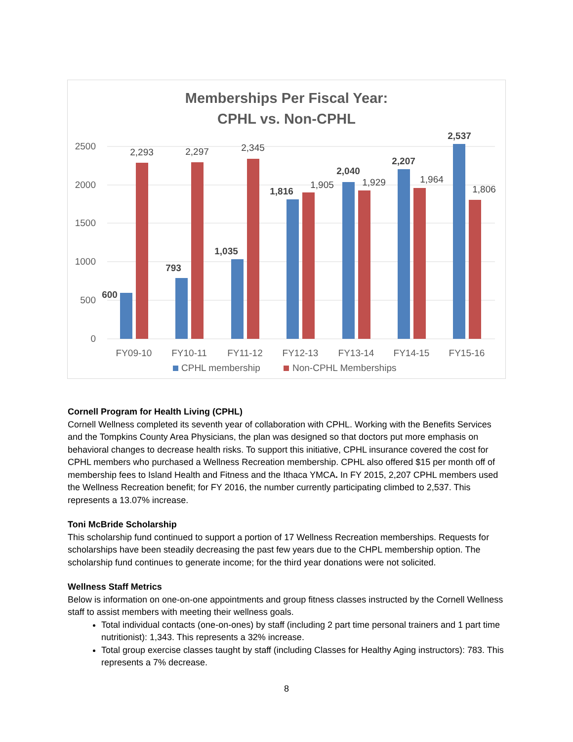Memberships Per Fiscal Year:
CPHL vs. Non-CPHL
2500
2000
1500
1000
500
0
600
793
1,035
1,816
2,040
2,207
2,537
2,293
2,297
2,345
1,905
1,929
1,964
1,806
FY09-10
FY10-11
FY11-12
FY12-13
FY13-14
FY14-15
FY15-16
CPHL membership
Non-CPHL Memberships
Cornell Program for Health Living (CPHL)
Cornell Wellness completed its seventh year of collaboration with CPHL. Working with the Benefits Services and the Tompkins County Area Physicians, the plan was designed so that doctors put more emphasis on behavioral changes to decrease health risks. To support this initiative, CPHL insurance covered the cost for CPHL members who purchased a Wellness Recreation membership. CPHL also offered $15 per month off of membership fees to Island Health and Fitness and the Ithaca YMCA. In FY 2015, 2,207 CPHL members used the Wellness Recreation benefit; for FY 2016, the number currently participating climbed to 2,537. This represents a 13.07% increase.
Toni McBride Scholarship
This scholarship fund continued to support a portion of 17 Wellness Recreation memberships. Requests for scholarships have been steadily decreasing the past few years due to the CHPL membership option. The scholarship fund continues to generate income; for the third year donations were not solicited.
Wellness Staff Metrics
Below is information on one-on-one appointments and group fitness classes instructed by the Cornell Wellness staff to assist members with meeting their wellness goals.
Total individual contacts (one-on-ones) by staff (including 2 part time personal trainers and 1 part time nutritionist): 1,343. This represents a 32% increase.
Total group exercise classes taught by staff (including Classes for Healthy Aging instructors): 783. This represents a 7% decrease.
8